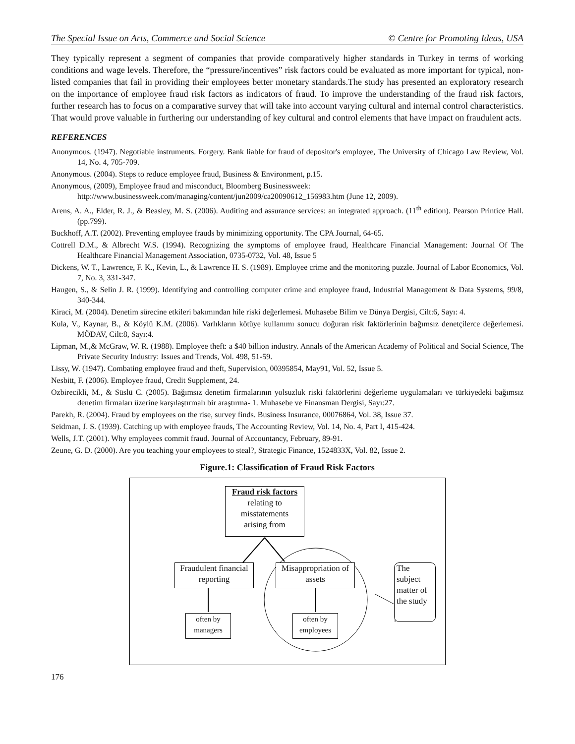The Special Issue on Arts, Commerce and Social Science © Centre for Promoting Ideas, USA
They typically represent a segment of companies that provide comparatively higher standards in Turkey in terms of working conditions and wage levels. Therefore, the “pressure/incentives” risk factors could be evaluated as more important for typical, non-listed companies that fail in providing their employees better monetary standards.The study has presented an exploratory research on the importance of employee fraud risk factors as indicators of fraud. To improve the understanding of the fraud risk factors, further research has to focus on a comparative survey that will take into account varying cultural and internal control characteristics. That would prove valuable in furthering our understanding of key cultural and control elements that have impact on fraudulent acts.
REFERENCES
Anonymous. (1947). Negotiable instruments. Forgery. Bank liable for fraud of depositor's employee, The University of Chicago Law Review, Vol. 14, No. 4, 705-709.
Anonymous. (2004). Steps to reduce employee fraud, Business & Environment, p.15.
Anonymous, (2009), Employee fraud and misconduct, Bloomberg Businessweek:
http://www.businessweek.com/managing/content/jun2009/ca20090612_156983.htm (June 12, 2009).
Arens, A. A., Elder, R. J., & Beasley, M. S. (2006). Auditing and assurance services: an integrated approach. (11<sup>th</sup> edition). Pearson Printice Hall. (pp.799).
Buckhoff, A.T. (2002). Preventing employee frauds by minimizing opportunity. The CPA Journal, 64-65.
Cottrell D.M., & Albrecht W.S. (1994). Recognizing the symptoms of employee fraud, Healthcare Financial Management: Journal Of The Healthcare Financial Management Association, 0735-0732, Vol. 48, Issue 5
Dickens, W. T., Lawrence, F. K., Kevin, L., & Lawrence H. S. (1989). Employee crime and the monitoring puzzle. Journal of Labor Economics, Vol. 7, No. 3, 331-347.
Haugen, S., & Selin J. R. (1999). Identifying and controlling computer crime and employee fraud, Industrial Management & Data Systems, 99/8, 340-344.
Kiraci, M. (2004). Denetim sürecine etkileri bakımından hile riski değerlemesi. Muhasebe Bilim ve Dünya Dergisi, Cilt:6, Sayı: 4.
Kula, V., Kaynar, B., & Köylü K.M. (2006). Varlıkların kötüye kullanımı sonucu doğuran risk faktörlerinin bağımsız denetçilerce değerlemesi. MÖDAV, Cilt:8, Sayı:4.
Lipman, M.,& McGraw, W. R. (1988). Employee theft: a $40 billion industry. Annals of the American Academy of Political and Social Science, The Private Security Industry: Issues and Trends, Vol. 498, 51-59.
Lissy, W. (1947). Combating employee fraud and theft, Supervision, 00395854, May91, Vol. 52, Issue 5.
Nesbitt, F. (2006). Employee fraud, Credit Supplement, 24.
Ozbirecikli, M., & Süslü C. (2005). Bağımsız denetim firmalarının yolsuzluk riski faktörlerini değerleme uygulamaları ve türkiyedeki bağımsız denetim firmaları üzerine karşılaştırmalı bir araştırma- 1. Muhasebe ve Finansman Dergisi, Sayı:27.
Parekh, R. (2004). Fraud by employees on the rise, survey finds. Business Insurance, 00076864, Vol. 38, Issue 37.
Seidman, J. S. (1939). Catching up with employee frauds, The Accounting Review, Vol. 14, No. 4, Part I, 415-424.
Wells, J.T. (2001). Why employees commit fraud. Journal of Accountancy, February, 89-91.
Zeune, G. D. (2000). Are you teaching your employees to steal?, Strategic Finance, 1524833X, Vol. 82, Issue 2.
Figure.1: Classification of Fraud Risk Factors
Fraud risk factors
relating to
misstatements
arising from
Fraudulent financial reporting
Misappropriation of assets
The subject matter of the study
often by managers
often by employees
176